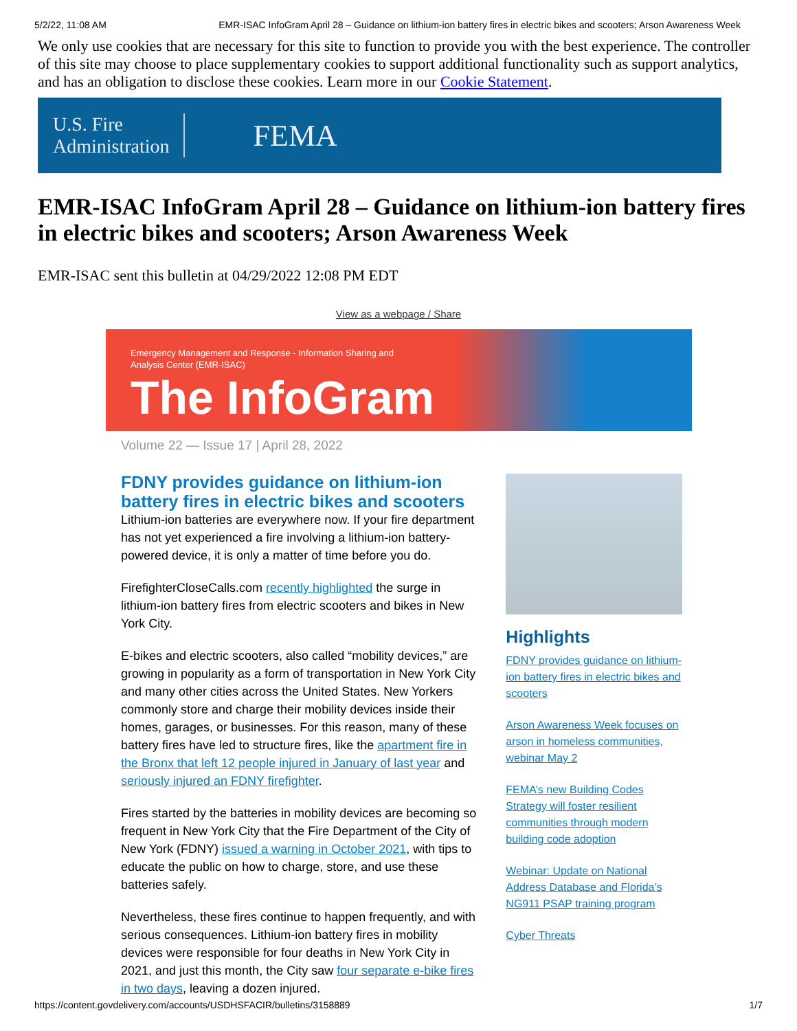5/2/22, 11:08 AM EMR-ISAC InfoGram April 28 – Guidance on lithium-ion battery fires in electric bikes and scooters; Arson Awareness Week
We only use cookies that are necessary for this site to function to provide you with the best experience. The controller of this site may choose to place supplementary cookies to support additional functionality such as support analytics, and has an obligation to disclose these cookies. Learn more in our Cookie Statement.
U.S. Fire
Administration
FEMA
EMR-ISAC InfoGram April 28 – Guidance on lithium-ion battery fires in electric bikes and scooters; Arson Awareness Week
EMR-ISAC sent this bulletin at 04/29/2022 12:08 PM EDT
View as a webpage / Share
Emergency Management and Response - Information Sharing and
Analysis Center (EMR-ISAC)
The InfoGram
Volume 22 — Issue 17 | April 28, 2022
FDNY provides guidance on lithium-ion battery fires in electric bikes and scooters
Lithium-ion batteries are everywhere now. If your fire department has not yet experienced a fire involving a lithium-ion battery-powered device, it is only a matter of time before you do.
FirefighterCloseCalls.com recently highlighted the surge in lithium-ion battery fires from electric scooters and bikes in New York City.
E-bikes and electric scooters, also called “mobility devices,” are growing in popularity as a form of transportation in New York City and many other cities across the United States. New Yorkers commonly store and charge their mobility devices inside their homes, garages, or businesses. For this reason, many of these battery fires have led to structure fires, like the apartment fire in the Bronx that left 12 people injured in January of last year and seriously injured an FDNY firefighter.
Fires started by the batteries in mobility devices are becoming so frequent in New York City that the Fire Department of the City of New York (FDNY) issued a warning in October 2021, with tips to educate the public on how to charge, store, and use these batteries safely.
Nevertheless, these fires continue to happen frequently, and with serious consequences. Lithium-ion battery fires in mobility devices were responsible for four deaths in New York City in 2021, and just this month, the City saw four separate e-bike fires in two days, leaving a dozen injured.
Highlights
FDNY provides guidance on lithium-ion battery fires in electric bikes and scooters
Arson Awareness Week focuses on arson in homeless communities, webinar May 2
FEMA’s new Building Codes Strategy will foster resilient communities through modern building code adoption
Webinar: Update on National Address Database and Florida’s NG911 PSAP training program
Cyber Threats
https://content.govdelivery.com/accounts/USDHSFACIR/bulletins/3158889 1/7